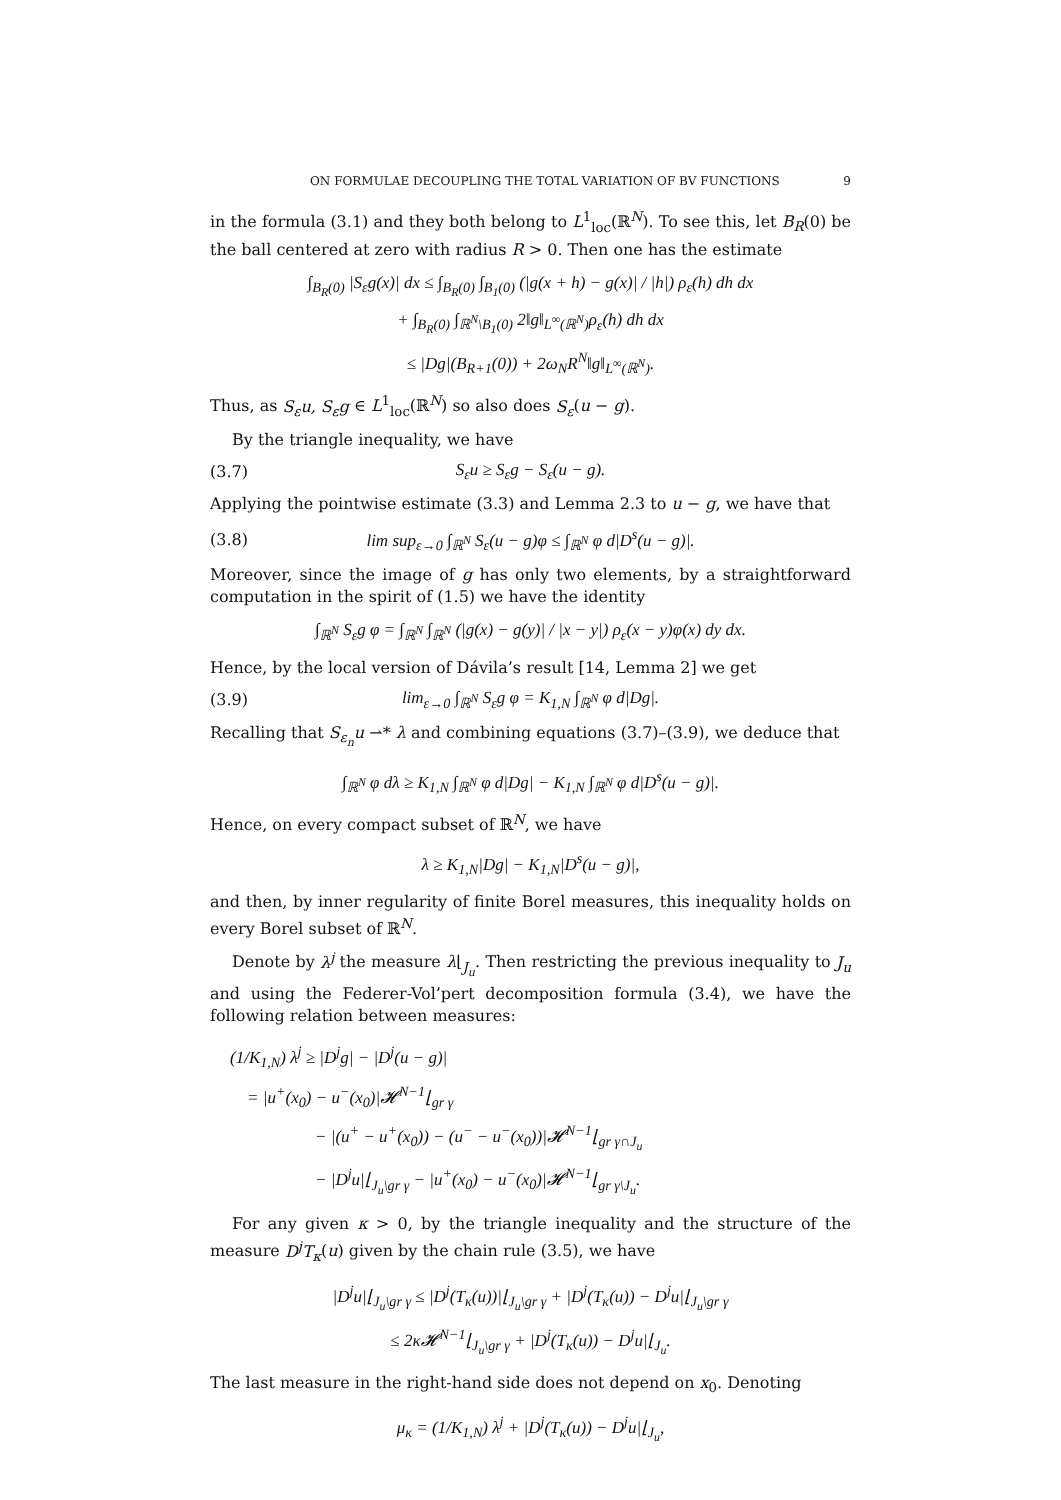ON FORMULAE DECOUPLING THE TOTAL VARIATION OF BV FUNCTIONS 9
in the formula (3.1) and they both belong to L<sup>1</sup><sub>loc</sub>(ℝ<sup>N</sup>). To see this, let B<sub>R</sub>(0) be the ball centered at zero with radius R > 0. Then one has the estimate
∫<sub>B<sub>R</sub>(0)</sub> |S<sub>ε</sub>g(x)| dx ≤ ∫<sub>B<sub>R</sub>(0)</sub> ∫<sub>B<sub>1</sub>(0)</sub> (|g(x + h) − g(x)| / |h|) ρ<sub>ε</sub>(h) dh dx
+ ∫<sub>B<sub>R</sub>(0)</sub> ∫<sub>ℝ<sup>N</sup>\B<sub>1</sub>(0)</sub> 2‖g‖<sub>L<sup>∞</sup>(ℝ<sup>N</sup>)</sub>ρ<sub>ε</sub>(h) dh dx
≤ |Dg|(B<sub>R+1</sub>(0)) + 2ω<sub>N</sub>R<sup>N</sup>‖g‖<sub>L<sup>∞</sup>(ℝ<sup>N</sup>)</sub>.
Thus, as S<sub>ε</sub>u, S<sub>ε</sub>g ∈ L<sup>1</sup><sub>loc</sub>(ℝ<sup>N</sup>) so also does S<sub>ε</sub>(u − g).
By the triangle inequality, we have
(3.7) S<sub>ε</sub>u ≥ S<sub>ε</sub>g − S<sub>ε</sub>(u − g).
Applying the pointwise estimate (3.3) and Lemma 2.3 to u − g, we have that
(3.8) lim sup<sub>ε→0</sub> ∫<sub>ℝ<sup>N</sup></sub> S<sub>ε</sub>(u − g)φ ≤ ∫<sub>ℝ<sup>N</sup></sub> φ d|D<sup>s</sup>(u − g)|.
Moreover, since the image of g has only two elements, by a straightforward computation in the spirit of (1.5) we have the identity
∫<sub>ℝ<sup>N</sup></sub> S<sub>ε</sub>g φ = ∫<sub>ℝ<sup>N</sup></sub> ∫<sub>ℝ<sup>N</sup></sub> (|g(x) − g(y)| / |x − y|) ρ<sub>ε</sub>(x − y)φ(x) dy dx.
Hence, by the local version of Dávila’s result [14, Lemma 2] we get
(3.9) lim<sub>ε→0</sub> ∫<sub>ℝ<sup>N</sup></sub> S<sub>ε</sub>g φ = K<sub>1,N</sub> ∫<sub>ℝ<sup>N</sup></sub> φ d|Dg|.
Recalling that S<sub>ε<sub>n</sub></sub>u ⇀* λ and combining equations (3.7)–(3.9), we deduce that
∫<sub>ℝ<sup>N</sup></sub> φ dλ ≥ K<sub>1,N</sub> ∫<sub>ℝ<sup>N</sup></sub> φ d|Dg| − K<sub>1,N</sub> ∫<sub>ℝ<sup>N</sup></sub> φ d|D<sup>s</sup>(u − g)|.
Hence, on every compact subset of ℝ<sup>N</sup>, we have
λ ≥ K<sub>1,N</sub>|Dg| − K<sub>1,N</sub>|D<sup>s</sup>(u − g)|,
and then, by inner regularity of finite Borel measures, this inequality holds on every Borel subset of ℝ<sup>N</sup>.
Denote by λ<sup>j</sup> the measure λ⌊<sub>J<sub>u</sub></sub>. Then restricting the previous inequality to J<sub>u</sub> and using the Federer-Vol’pert decomposition formula (3.4), we have the following relation between measures:
(1/K<sub>1,N</sub>) λ<sup>j</sup> ≥ |D<sup>j</sup>g| − |D<sup>j</sup>(u − g)|
= |u<sup>+</sup>(x<sub>0</sub>) − u<sup>−</sup>(x<sub>0</sub>)|𝓗<sup>N−1</sup>⌊<sub>gr γ</sub>
− |(u<sup>+</sup> − u<sup>+</sup>(x<sub>0</sub>)) − (u<sup>−</sup> − u<sup>−</sup>(x<sub>0</sub>))|𝓗<sup>N−1</sup>⌊<sub>gr γ∩J<sub>u</sub></sub>
− |D<sup>j</sup>u|⌊<sub>J<sub>u</sub>\gr γ</sub> − |u<sup>+</sup>(x<sub>0</sub>) − u<sup>−</sup>(x<sub>0</sub>)|𝓗<sup>N−1</sup>⌊<sub>gr γ\J<sub>u</sub></sub>.
For any given κ > 0, by the triangle inequality and the structure of the measure D<sup>j</sup>T<sub>κ</sub>(u) given by the chain rule (3.5), we have
|D<sup>j</sup>u|⌊<sub>J<sub>u</sub>\gr γ</sub> ≤ |D<sup>j</sup>(T<sub>κ</sub>(u))|⌊<sub>J<sub>u</sub>\gr γ</sub> + |D<sup>j</sup>(T<sub>κ</sub>(u)) − D<sup>j</sup>u|⌊<sub>J<sub>u</sub>\gr γ</sub>
≤ 2κ𝓗<sup>N−1</sup>⌊<sub>J<sub>u</sub>\gr γ</sub> + |D<sup>j</sup>(T<sub>κ</sub>(u)) − D<sup>j</sup>u|⌊<sub>J<sub>u</sub></sub>.
The last measure in the right-hand side does not depend on x<sub>0</sub>. Denoting
μ<sub>κ</sub> = (1/K<sub>1,N</sub>) λ<sup>j</sup> + |D<sup>j</sup>(T<sub>κ</sub>(u)) − D<sup>j</sup>u|⌊<sub>J<sub>u</sub></sub>,